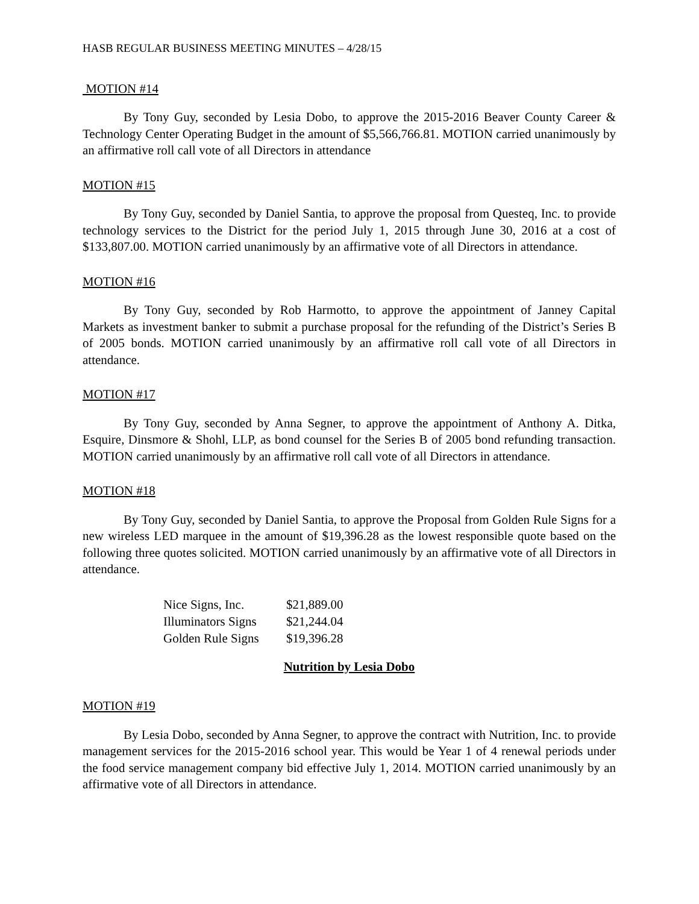HASB REGULAR BUSINESS MEETING MINUTES – 4/28/15
MOTION #14
By Tony Guy, seconded by Lesia Dobo, to approve the 2015-2016 Beaver County Career & Technology Center Operating Budget in the amount of $5,566,766.81. MOTION carried unanimously by an affirmative roll call vote of all Directors in attendance
MOTION #15
By Tony Guy, seconded by Daniel Santia, to approve the proposal from Questeq, Inc. to provide technology services to the District for the period July 1, 2015 through June 30, 2016 at a cost of $133,807.00. MOTION carried unanimously by an affirmative vote of all Directors in attendance.
MOTION #16
By Tony Guy, seconded by Rob Harmotto, to approve the appointment of Janney Capital Markets as investment banker to submit a purchase proposal for the refunding of the District’s Series B of 2005 bonds. MOTION carried unanimously by an affirmative roll call vote of all Directors in attendance.
MOTION #17
By Tony Guy, seconded by Anna Segner, to approve the appointment of Anthony A. Ditka, Esquire, Dinsmore & Shohl, LLP, as bond counsel for the Series B of 2005 bond refunding transaction. MOTION carried unanimously by an affirmative roll call vote of all Directors in attendance.
MOTION #18
By Tony Guy, seconded by Daniel Santia, to approve the Proposal from Golden Rule Signs for a new wireless LED marquee in the amount of $19,396.28 as the lowest responsible quote based on the following three quotes solicited. MOTION carried unanimously by an affirmative vote of all Directors in attendance.
| Nice Signs, Inc. | $21,889.00 |
| Illuminators Signs | $21,244.04 |
| Golden Rule Signs | $19,396.28 |
Nutrition by Lesia Dobo
MOTION #19
By Lesia Dobo, seconded by Anna Segner, to approve the contract with Nutrition, Inc. to provide management services for the 2015-2016 school year. This would be Year 1 of 4 renewal periods under the food service management company bid effective July 1, 2014. MOTION carried unanimously by an affirmative vote of all Directors in attendance.